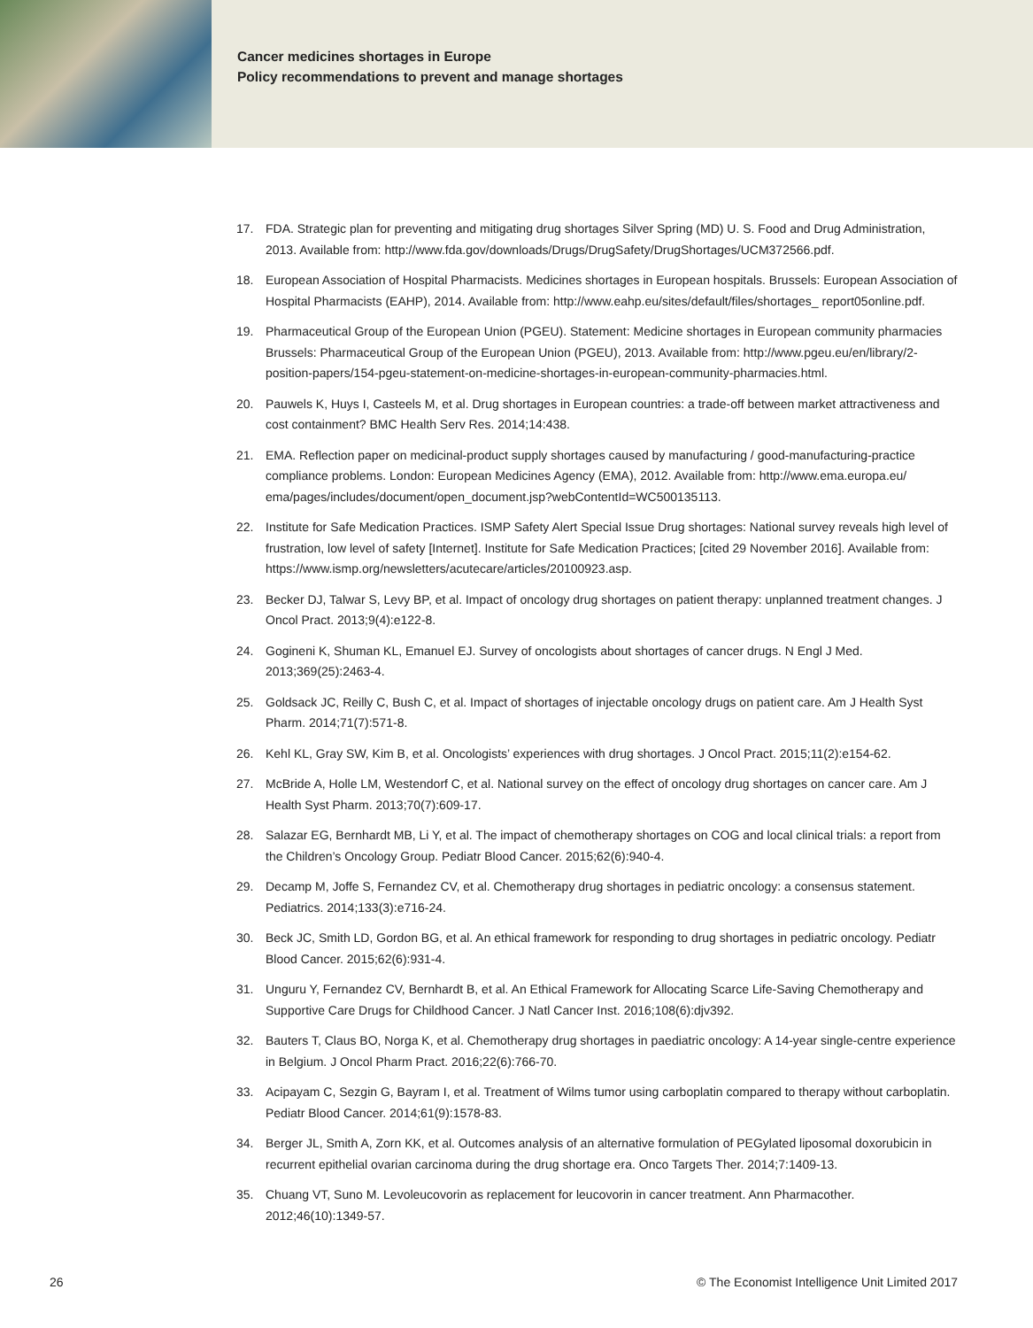Cancer medicines shortages in Europe
Policy recommendations to prevent and manage shortages
17. FDA. Strategic plan for preventing and mitigating drug shortages Silver Spring (MD) U. S. Food and Drug Administration, 2013. Available from: http://www.fda.gov/downloads/Drugs/DrugSafety/DrugShortages/UCM372566.pdf.
18. European Association of Hospital Pharmacists. Medicines shortages in European hospitals. Brussels: European Association of Hospital Pharmacists (EAHP), 2014. Available from: http://www.eahp.eu/sites/default/files/shortages_ report05online.pdf.
19. Pharmaceutical Group of the European Union (PGEU). Statement: Medicine shortages in European community pharmacies Brussels: Pharmaceutical Group of the European Union (PGEU), 2013. Available from: http://www.pgeu.eu/en/library/2-position-papers/154-pgeu-statement-on-medicine-shortages-in-european-community-pharmacies.html.
20. Pauwels K, Huys I, Casteels M, et al. Drug shortages in European countries: a trade-off between market attractiveness and cost containment? BMC Health Serv Res. 2014;14:438.
21. EMA. Reflection paper on medicinal-product supply shortages caused by manufacturing / good-manufacturing-practice compliance problems. London: European Medicines Agency (EMA), 2012. Available from: http://www.ema.europa.eu/ ema/pages/includes/document/open_document.jsp?webContentId=WC500135113.
22. Institute for Safe Medication Practices. ISMP Safety Alert Special Issue Drug shortages: National survey reveals high level of frustration, low level of safety [Internet]. Institute for Safe Medication Practices; [cited 29 November 2016]. Available from: https://www.ismp.org/newsletters/acutecare/articles/20100923.asp.
23. Becker DJ, Talwar S, Levy BP, et al. Impact of oncology drug shortages on patient therapy: unplanned treatment changes. J Oncol Pract. 2013;9(4):e122-8.
24. Gogineni K, Shuman KL, Emanuel EJ. Survey of oncologists about shortages of cancer drugs. N Engl J Med. 2013;369(25):2463-4.
25. Goldsack JC, Reilly C, Bush C, et al. Impact of shortages of injectable oncology drugs on patient care. Am J Health Syst Pharm. 2014;71(7):571-8.
26. Kehl KL, Gray SW, Kim B, et al. Oncologists’ experiences with drug shortages. J Oncol Pract. 2015;11(2):e154-62.
27. McBride A, Holle LM, Westendorf C, et al. National survey on the effect of oncology drug shortages on cancer care. Am J Health Syst Pharm. 2013;70(7):609-17.
28. Salazar EG, Bernhardt MB, Li Y, et al. The impact of chemotherapy shortages on COG and local clinical trials: a report from the Children’s Oncology Group. Pediatr Blood Cancer. 2015;62(6):940-4.
29. Decamp M, Joffe S, Fernandez CV, et al. Chemotherapy drug shortages in pediatric oncology: a consensus statement. Pediatrics. 2014;133(3):e716-24.
30. Beck JC, Smith LD, Gordon BG, et al. An ethical framework for responding to drug shortages in pediatric oncology. Pediatr Blood Cancer. 2015;62(6):931-4.
31. Unguru Y, Fernandez CV, Bernhardt B, et al. An Ethical Framework for Allocating Scarce Life-Saving Chemotherapy and Supportive Care Drugs for Childhood Cancer. J Natl Cancer Inst. 2016;108(6):djv392.
32. Bauters T, Claus BO, Norga K, et al. Chemotherapy drug shortages in paediatric oncology: A 14-year single-centre experience in Belgium. J Oncol Pharm Pract. 2016;22(6):766-70.
33. Acipayam C, Sezgin G, Bayram I, et al. Treatment of Wilms tumor using carboplatin compared to therapy without carboplatin. Pediatr Blood Cancer. 2014;61(9):1578-83.
34. Berger JL, Smith A, Zorn KK, et al. Outcomes analysis of an alternative formulation of PEGylated liposomal doxorubicin in recurrent epithelial ovarian carcinoma during the drug shortage era. Onco Targets Ther. 2014;7:1409-13.
35. Chuang VT, Suno M. Levoleucovorin as replacement for leucovorin in cancer treatment. Ann Pharmacother. 2012;46(10):1349-57.
26 © The Economist Intelligence Unit Limited 2017